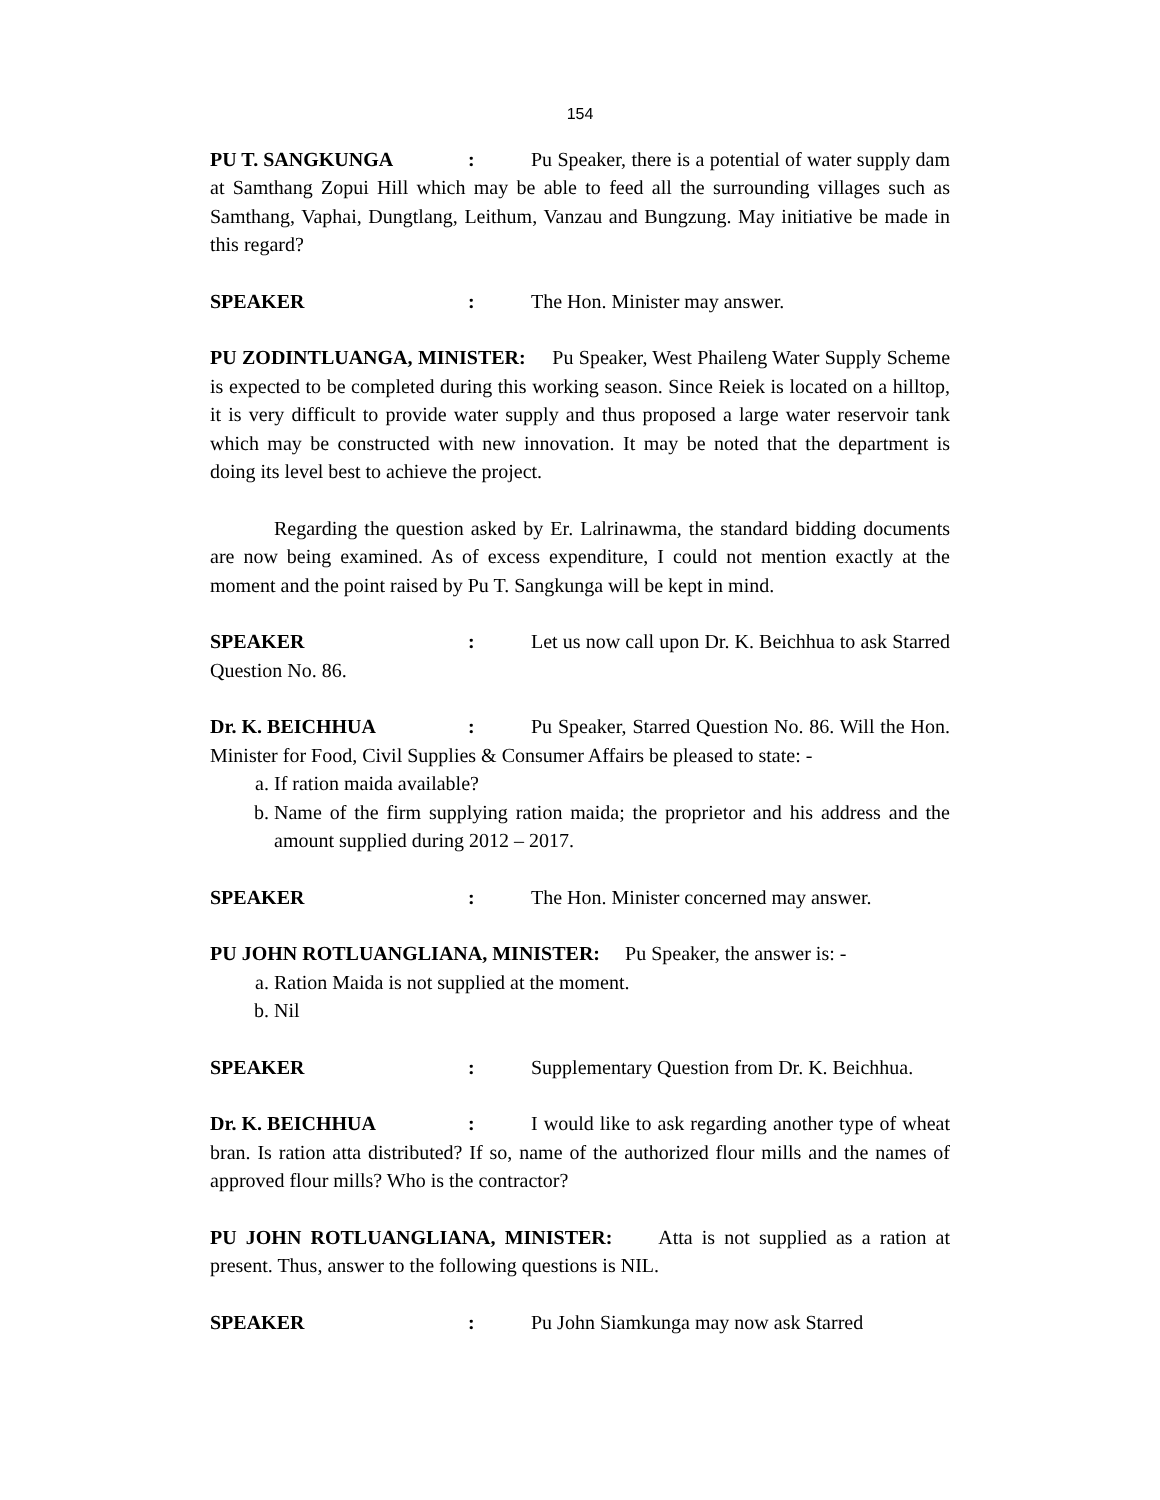154
PU T. SANGKUNGA: Pu Speaker, there is a potential of water supply dam at Samthang Zopui Hill which may be able to feed all the surrounding villages such as Samthang, Vaphai, Dungtlang, Leithum, Vanzau and Bungzung. May initiative be made in this regard?
SPEAKER: The Hon. Minister may answer.
PU ZODINTLUANGA, MINISTER: Pu Speaker, West Phaileng Water Supply Scheme is expected to be completed during this working season. Since Reiek is located on a hilltop, it is very difficult to provide water supply and thus proposed a large water reservoir tank which may be constructed with new innovation. It may be noted that the department is doing its level best to achieve the project.
Regarding the question asked by Er. Lalrinawma, the standard bidding documents are now being examined. As of excess expenditure, I could not mention exactly at the moment and the point raised by Pu T. Sangkunga will be kept in mind.
SPEAKER: Let us now call upon Dr. K. Beichhua to ask Starred Question No. 86.
Dr. K. BEICHHUA: Pu Speaker, Starred Question No. 86. Will the Hon. Minister for Food, Civil Supplies & Consumer Affairs be pleased to state: -
a. If ration maida available?
b. Name of the firm supplying ration maida; the proprietor and his address and the amount supplied during 2012 – 2017.
SPEAKER: The Hon. Minister concerned may answer.
PU JOHN ROTLUANGLIANA, MINISTER: Pu Speaker, the answer is: -
a. Ration Maida is not supplied at the moment.
b. Nil
SPEAKER: Supplementary Question from Dr. K. Beichhua.
Dr. K. BEICHHUA: I would like to ask regarding another type of wheat bran. Is ration atta distributed? If so, name of the authorized flour mills and the names of approved flour mills? Who is the contractor?
PU JOHN ROTLUANGLIANA, MINISTER: Atta is not supplied as a ration at present. Thus, answer to the following questions is NIL.
SPEAKER: Pu John Siamkunga may now ask Starred